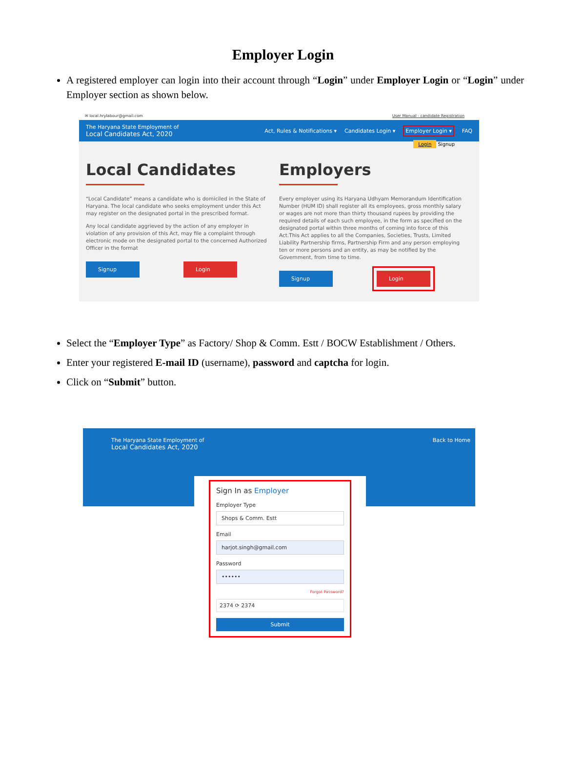Employer Login
A registered employer can login into their account through “Login” under Employer Login or “Login” under Employer section as shown below.
✉ local.hrylabour@gmail.com User Manual - candidate Registration
The Haryana State Employment of
Local Candidates Act, 2020
Act, Rules & Notifications ▾ Candidates Login ▾ Employer Login ▾ FAQ
Login Signup
Local Candidates
“Local Candidate” means a candidate who is domiciled in the State of Haryana. The local candidate who seeks employment under this Act may register on the designated portal in the prescribed format.
Any local candidate aggrieved by the action of any employer in violation of any provision of this Act, may file a complaint through electronic mode on the designated portal to the concerned Authorized Officer in the format
Signup Login
Employers
Every employer using its Haryana Udhyam Memorandum Identification Number (HUM ID) shall register all its employees, gross monthly salary or wages are not more than thirty thousand rupees by providing the required details of each such employee, in the form as specified on the designated portal within three months of coming into force of this Act.This Act applies to all the Companies, Societies, Trusts, Limited Liability Partnership firms, Partnership Firm and any person employing ten or more persons and an entity, as may be notified by the Government, from time to time.
Signup Login
Select the “Employer Type” as Factory/ Shop & Comm. Estt / BOCW Establishment / Others.
Enter your registered E-mail ID (username), password and captcha for login.
Click on “Submit” button.
The Haryana State Employment of
Local Candidates Act, 2020
Back to Home
Sign In as Employer
Employer Type
Shops & Comm. Estt
Email
harjot.singh@gmail.com
Password
••••••
Forgot Password?
2374 ⟳ 2374
Submit